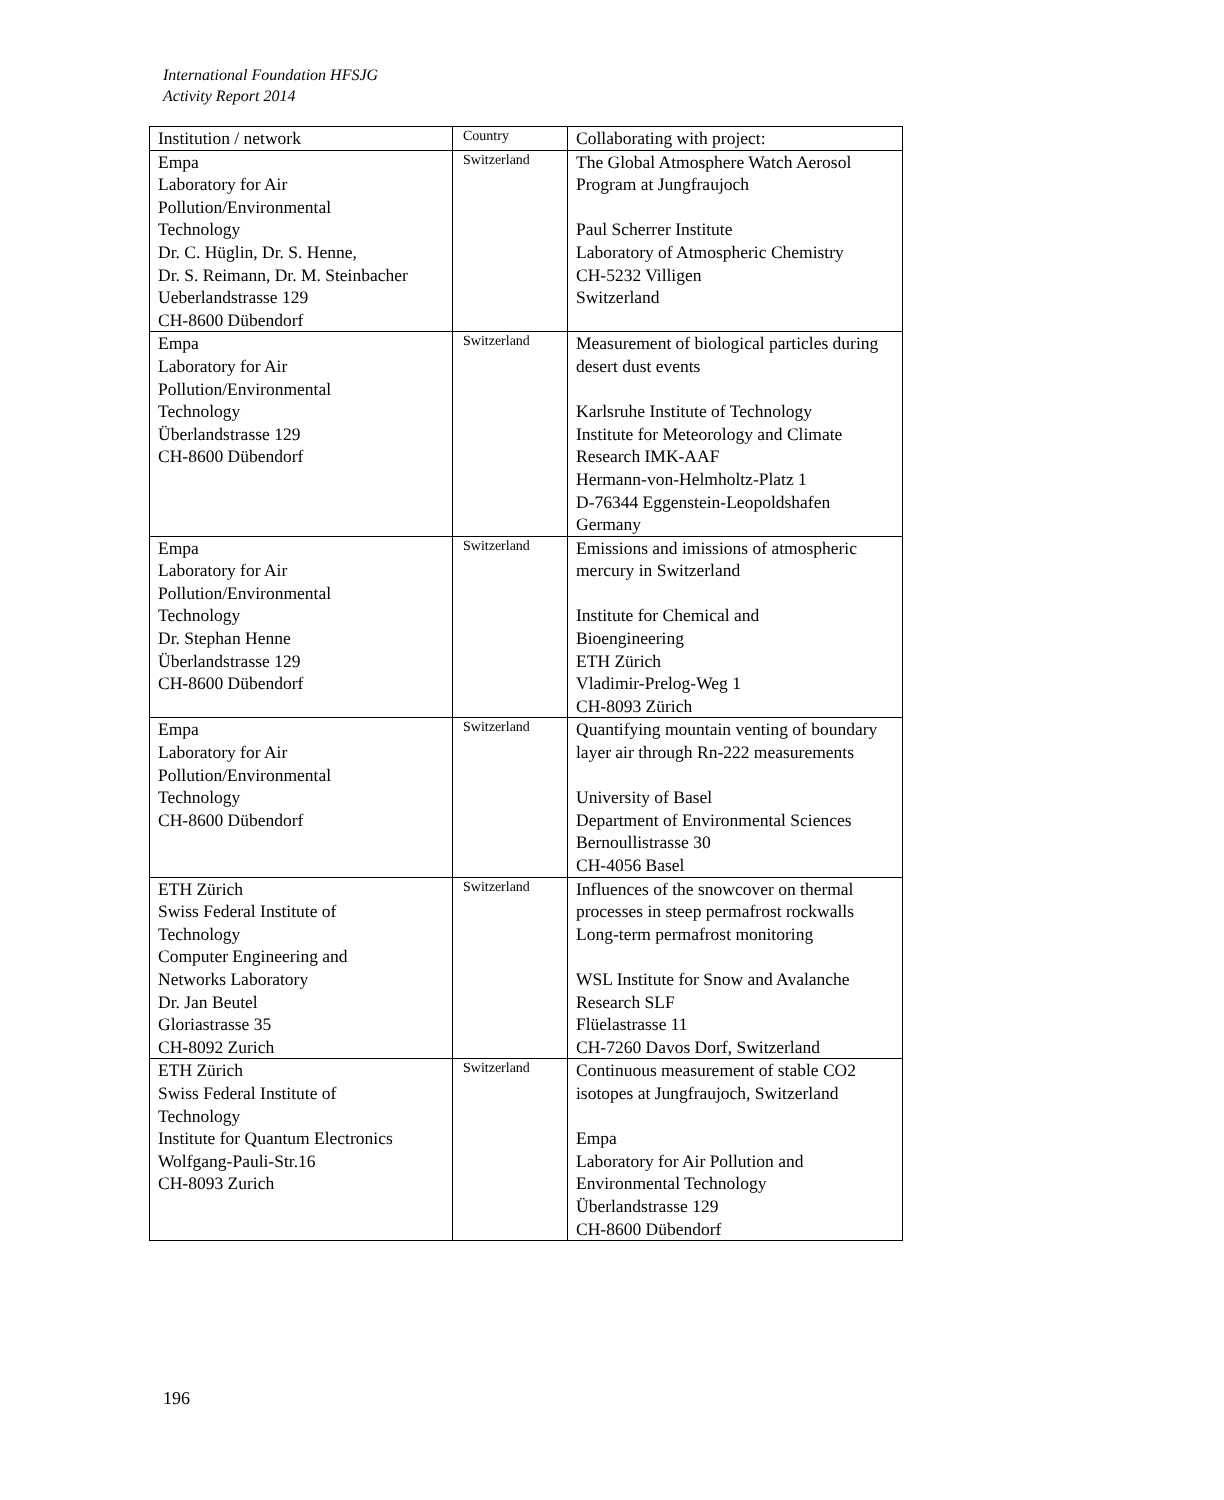International Foundation HFSJG
Activity Report 2014
| Institution / network | Country | Collaborating with project: |
| --- | --- | --- |
| Empa Laboratory for Air Pollution/Environmental Technology Dr. C. Hüglin, Dr. S. Henne, Dr. S. Reimann, Dr. M. Steinbacher Ueberlandstrasse 129 CH-8600 Dübendorf | Switzerland | The Global Atmosphere Watch Aerosol Program at Jungfraujoch Paul Scherrer Institute Laboratory of Atmospheric Chemistry CH-5232 Villigen Switzerland |
| Empa Laboratory for Air Pollution/Environmental Technology Überlandstrasse 129 CH-8600 Dübendorf | Switzerland | Measurement of biological particles during desert dust events Karlsruhe Institute of Technology Institute for Meteorology and Climate Research IMK-AAF Hermann-von-Helmholtz-Platz 1 D-76344 Eggenstein-Leopoldshafen Germany |
| Empa Laboratory for Air Pollution/Environmental Technology Dr. Stephan Henne Überlandstrasse 129 CH-8600 Dübendorf | Switzerland | Emissions and imissions of atmospheric mercury in Switzerland Institute for Chemical and Bioengineering ETH Zürich Vladimir-Prelog-Weg 1 CH-8093 Zürich |
| Empa Laboratory for Air Pollution/Environmental Technology CH-8600 Dübendorf | Switzerland | Quantifying mountain venting of boundary layer air through Rn-222 measurements University of Basel Department of Environmental Sciences Bernoullistrasse 30 CH-4056 Basel |
| ETH Zürich Swiss Federal Institute of Technology Computer Engineering and Networks Laboratory Dr. Jan Beutel Gloriastrasse 35 CH-8092 Zurich | Switzerland | Influences of the snowcover on thermal processes in steep permafrost rockwalls Long-term permafrost monitoring WSL Institute for Snow and Avalanche Research SLF Flüelastrasse 11 CH-7260 Davos Dorf, Switzerland |
| ETH Zürich Swiss Federal Institute of Technology Institute for Quantum Electronics Wolfgang-Pauli-Str.16 CH-8093 Zurich | Switzerland | Continuous measurement of stable CO2 isotopes at Jungfraujoch, Switzerland Empa Laboratory for Air Pollution and Environmental Technology Überlandstrasse 129 CH-8600 Dübendorf |
196